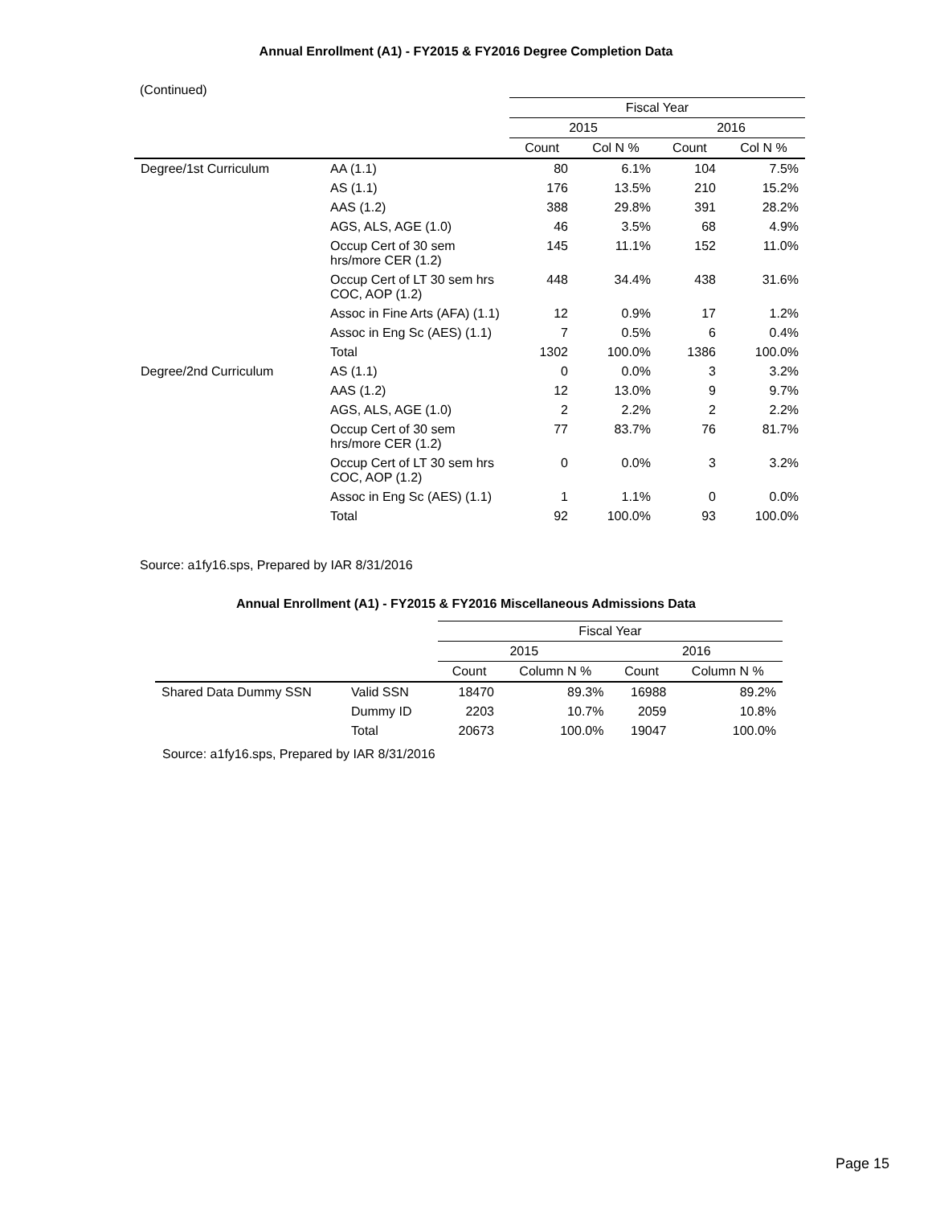Annual Enrollment (A1) - FY2015 & FY2016 Degree Completion Data
(Continued)
| | | Fiscal Year | | | |
| --- | --- | --- | --- | --- | --- |
| | | 2015 | | 2016 | |
| | | Count | Col N % | Count | Col N % |
| Degree/1st Curriculum | AA (1.1) | 80 | 6.1% | 104 | 7.5% |
| | AS (1.1) | 176 | 13.5% | 210 | 15.2% |
| | AAS (1.2) | 388 | 29.8% | 391 | 28.2% |
| | AGS, ALS, AGE (1.0) | 46 | 3.5% | 68 | 4.9% |
| | Occup Cert of 30 sem hrs/more CER (1.2) | 145 | 11.1% | 152 | 11.0% |
| | Occup Cert of LT 30 sem hrs COC, AOP (1.2) | 448 | 34.4% | 438 | 31.6% |
| | Assoc in Fine Arts (AFA) (1.1) | 12 | 0.9% | 17 | 1.2% |
| | Assoc in Eng Sc (AES) (1.1) | 7 | 0.5% | 6 | 0.4% |
| | Total | 1302 | 100.0% | 1386 | 100.0% |
| Degree/2nd Curriculum | AS (1.1) | 0 | 0.0% | 3 | 3.2% |
| | AAS (1.2) | 12 | 13.0% | 9 | 9.7% |
| | AGS, ALS, AGE (1.0) | 2 | 2.2% | 2 | 2.2% |
| | Occup Cert of 30 sem hrs/more CER (1.2) | 77 | 83.7% | 76 | 81.7% |
| | Occup Cert of LT 30 sem hrs COC, AOP (1.2) | 0 | 0.0% | 3 | 3.2% |
| | Assoc in Eng Sc (AES) (1.1) | 1 | 1.1% | 0 | 0.0% |
| | Total | 92 | 100.0% | 93 | 100.0% |
Source: a1fy16.sps, Prepared by IAR 8/31/2016
Annual Enrollment (A1) - FY2015 & FY2016 Miscellaneous Admissions Data
| | | Fiscal Year | | | |
| --- | --- | --- | --- | --- | --- |
| | | 2015 | | 2016 | |
| | | Count | Column N % | Count | Column N % |
| Shared Data Dummy SSN | Valid SSN | 18470 | 89.3% | 16988 | 89.2% |
| | Dummy ID | 2203 | 10.7% | 2059 | 10.8% |
| | Total | 20673 | 100.0% | 19047 | 100.0% |
Source: a1fy16.sps, Prepared by IAR 8/31/2016
Page 15